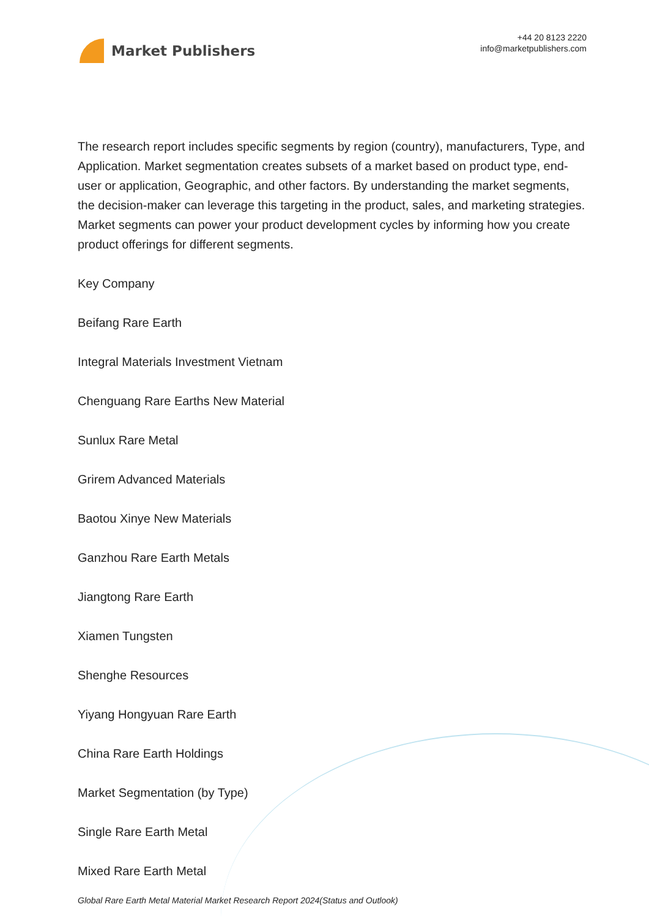Market Publishers
+44 20 8123 2220
info@marketpublishers.com
The research report includes specific segments by region (country), manufacturers, Type, and Application. Market segmentation creates subsets of a market based on product type, end-user or application, Geographic, and other factors. By understanding the market segments, the decision-maker can leverage this targeting in the product, sales, and marketing strategies. Market segments can power your product development cycles by informing how you create product offerings for different segments.
Key Company
Beifang Rare Earth
Integral Materials Investment Vietnam
Chenguang Rare Earths New Material
Sunlux Rare Metal
Grirem Advanced Materials
Baotou Xinye New Materials
Ganzhou Rare Earth Metals
Jiangtong Rare Earth
Xiamen Tungsten
Shenghe Resources
Yiyang Hongyuan Rare Earth
China Rare Earth Holdings
Market Segmentation (by Type)
Single Rare Earth Metal
Mixed Rare Earth Metal
Global Rare Earth Metal Material Market Research Report 2024(Status and Outlook)